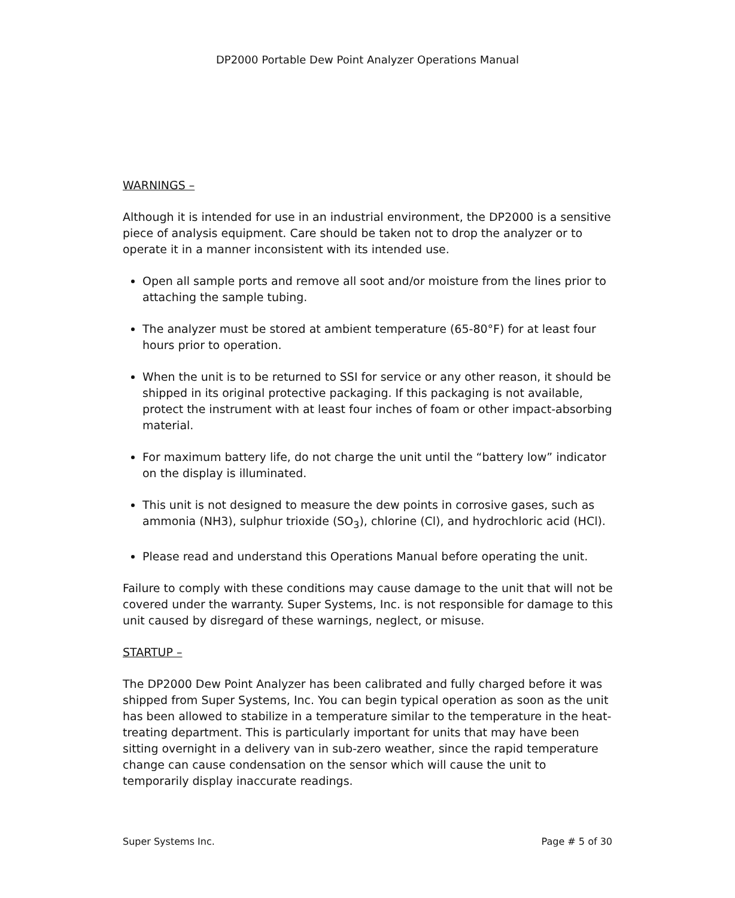DP2000 Portable Dew Point Analyzer Operations Manual
WARNINGS –
Although it is intended for use in an industrial environment, the DP2000 is a sensitive piece of analysis equipment. Care should be taken not to drop the analyzer or to operate it in a manner inconsistent with its intended use.
Open all sample ports and remove all soot and/or moisture from the lines prior to attaching the sample tubing.
The analyzer must be stored at ambient temperature (65-80°F) for at least four hours prior to operation.
When the unit is to be returned to SSI for service or any other reason, it should be shipped in its original protective packaging. If this packaging is not available, protect the instrument with at least four inches of foam or other impact-absorbing material.
For maximum battery life, do not charge the unit until the “battery low” indicator on the display is illuminated.
This unit is not designed to measure the dew points in corrosive gases, such as ammonia (NH3), sulphur trioxide (SO<sub>3</sub>), chlorine (Cl), and hydrochloric acid (HCl).
Please read and understand this Operations Manual before operating the unit.
Failure to comply with these conditions may cause damage to the unit that will not be covered under the warranty. Super Systems, Inc. is not responsible for damage to this unit caused by disregard of these warnings, neglect, or misuse.
STARTUP –
The DP2000 Dew Point Analyzer has been calibrated and fully charged before it was shipped from Super Systems, Inc. You can begin typical operation as soon as the unit has been allowed to stabilize in a temperature similar to the temperature in the heat-treating department. This is particularly important for units that may have been sitting overnight in a delivery van in sub-zero weather, since the rapid temperature change can cause condensation on the sensor which will cause the unit to temporarily display inaccurate readings.
Super Systems Inc. Page # 5 of 30